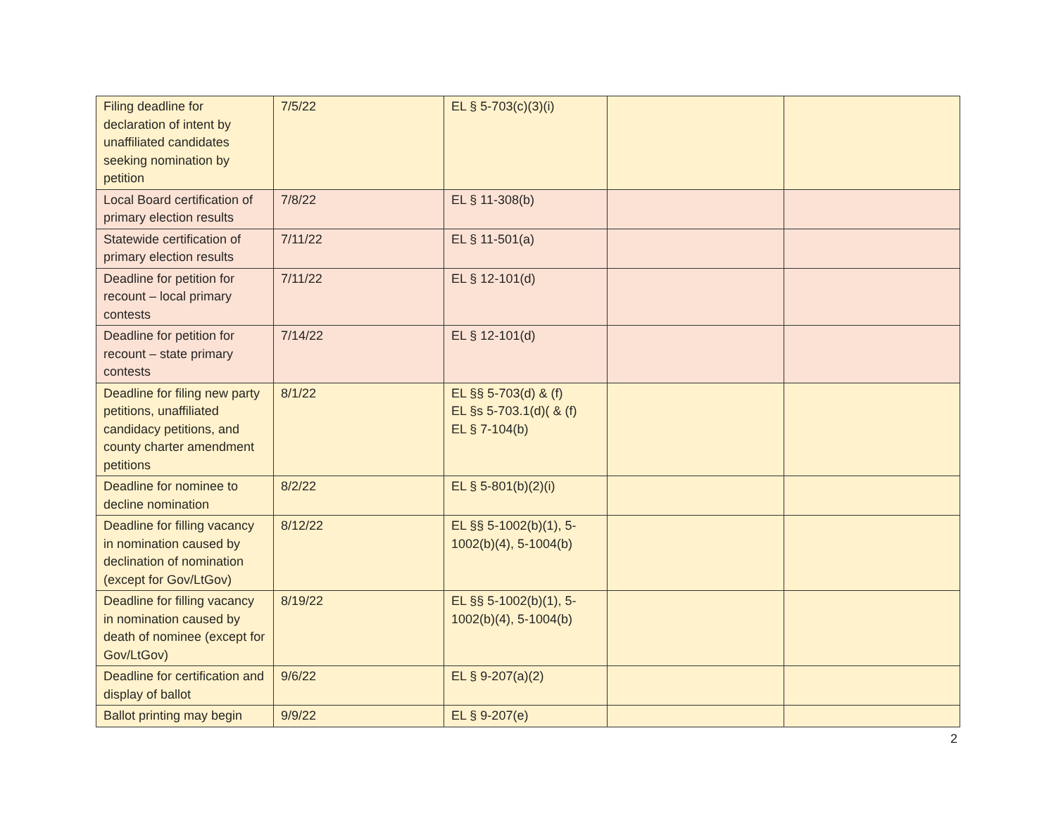| Filing deadline for declaration of intent by unaffiliated candidates seeking nomination by petition | 7/5/22 | EL § 5-703(c)(3)(i) | | |
| Local Board certification of primary election results | 7/8/22 | EL § 11-308(b) | | |
| Statewide certification of primary election results | 7/11/22 | EL § 11-501(a) | | |
| Deadline for petition for recount – local primary contests | 7/11/22 | EL § 12-101(d) | | |
| Deadline for petition for recount – state primary contests | 7/14/22 | EL § 12-101(d) | | |
| Deadline for filing new party petitions, unaffiliated candidacy petitions, and county charter amendment petitions | 8/1/22 | EL §§ 5-703(d) & (f) EL §s 5-703.1(d)( & (f) EL § 7-104(b) | | |
| Deadline for nominee to decline nomination | 8/2/22 | EL § 5-801(b)(2)(i) | | |
| Deadline for filling vacancy in nomination caused by declination of nomination (except for Gov/LtGov) | 8/12/22 | EL §§ 5-1002(b)(1), 5-1002(b)(4), 5-1004(b) | | |
| Deadline for filling vacancy in nomination caused by death of nominee (except for Gov/LtGov) | 8/19/22 | EL §§ 5-1002(b)(1), 5-1002(b)(4), 5-1004(b) | | |
| Deadline for certification and display of ballot | 9/6/22 | EL § 9-207(a)(2) | | |
| Ballot printing may begin | 9/9/22 | EL § 9-207(e) | | |
2